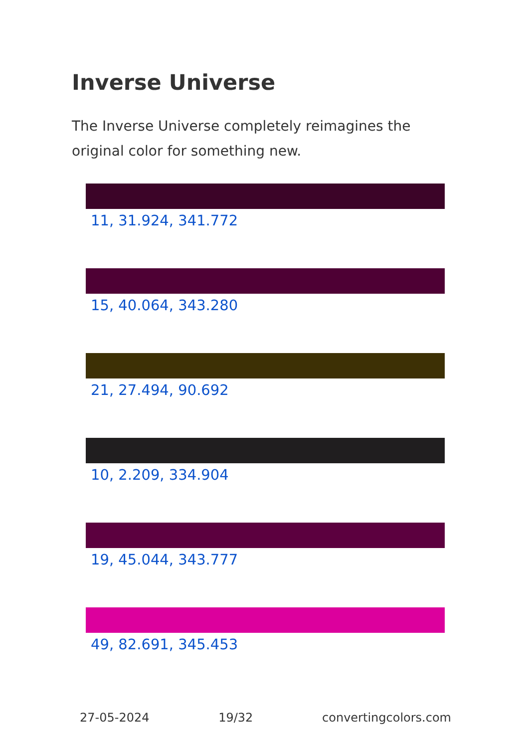Inverse Universe
The Inverse Universe completely reimagines the original color for something new.
11, 31.924, 341.772
15, 40.064, 343.280
21, 27.494, 90.692
10, 2.209, 334.904
19, 45.044, 343.777
49, 82.691, 345.453
27-05-2024 19/32 convertingcolors.com